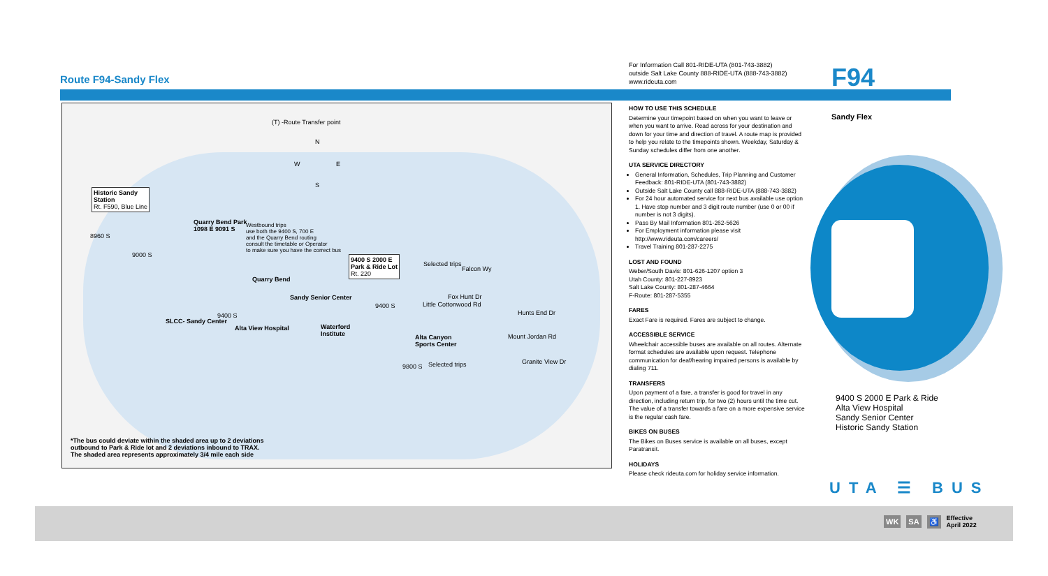Route F94-Sandy Flex
For Information Call 801-RIDE-UTA (801-743-3882)
outside Salt Lake County 888-RIDE-UTA (888-743-3882)
www.rideuta.com
F94
(T) -Route Transfer point
N
W E
S
Historic Sandy
Station
Rt. F590, Blue Line
8960 S
9000 S
Quarry Bend Park
1098 E 9091 S
Westbound trips
use both the 9400 S, 700 E
and the Quarry Bend routing
consult the timetable or Operator
to make sure you have the correct bus
9400 S 2000 E
Park & Ride Lot
Rt. 220
Quarry Bend
Sandy Senior Center
9400 S
9400 S
SLCC- Sandy Center
Alta View Hospital
Waterford
Institute
Selected trips
Falcon Wy
Fox Hunt Dr
Little Cottonwood Rd
Hunts End Dr
Alta Canyon
Sports Center
Mount Jordan Rd
Granite View Dr
9800 S Selected trips
*The bus could deviate within the shaded area up to 2 deviations
outbound to Park & Ride lot and 2 deviations inbound to TRAX.
The shaded area represents approximately 3/4 mile each side
HOW TO USE THIS SCHEDULE
Determine your timepoint based on when you want to leave or when you want to arrive. Read across for your destination and down for your time and direction of travel. A route map is provided to help you relate to the timepoints shown. Weekday, Saturday & Sunday schedules differ from one another.
UTA SERVICE DIRECTORY
General Information, Schedules, Trip Planning and Customer Feedback: 801-RIDE-UTA (801-743-3882)
Outside Salt Lake County call 888-RIDE-UTA (888-743-3882)
For 24 hour automated service for next bus available use option 1. Have stop number and 3 digit route number (use 0 or 00 if number is not 3 digits).
Pass By Mail Information 801-262-5626
For Employment information please visit http://www.rideuta.com/careers/
Travel Training 801-287-2275
LOST AND FOUND
Weber/South Davis: 801-626-1207 option 3
Utah County: 801-227-8923
Salt Lake County: 801-287-4664
F-Route: 801-287-5355
FARES
Exact Fare is required. Fares are subject to change.
ACCESSIBLE SERVICE
Wheelchair accessible buses are available on all routes. Alternate format schedules are available upon request. Telephone communication for deaf/hearing impaired persons is available by dialing 711.
TRANSFERS
Upon payment of a fare, a transfer is good for travel in any direction, including return trip, for two (2) hours until the time cut. The value of a transfer towards a fare on a more expensive service is the regular cash fare.
BIKES ON BUSES
The Bikes on Buses service is available on all buses, except Paratransit.
HOLIDAYS
Please check rideuta.com for holiday service information.
Sandy Flex
9400 S 2000 E Park & Ride
Alta View Hospital
Sandy Senior Center
Historic Sandy Station
UTA ☰ BUS
WK SA ♿ Effective
April 2022